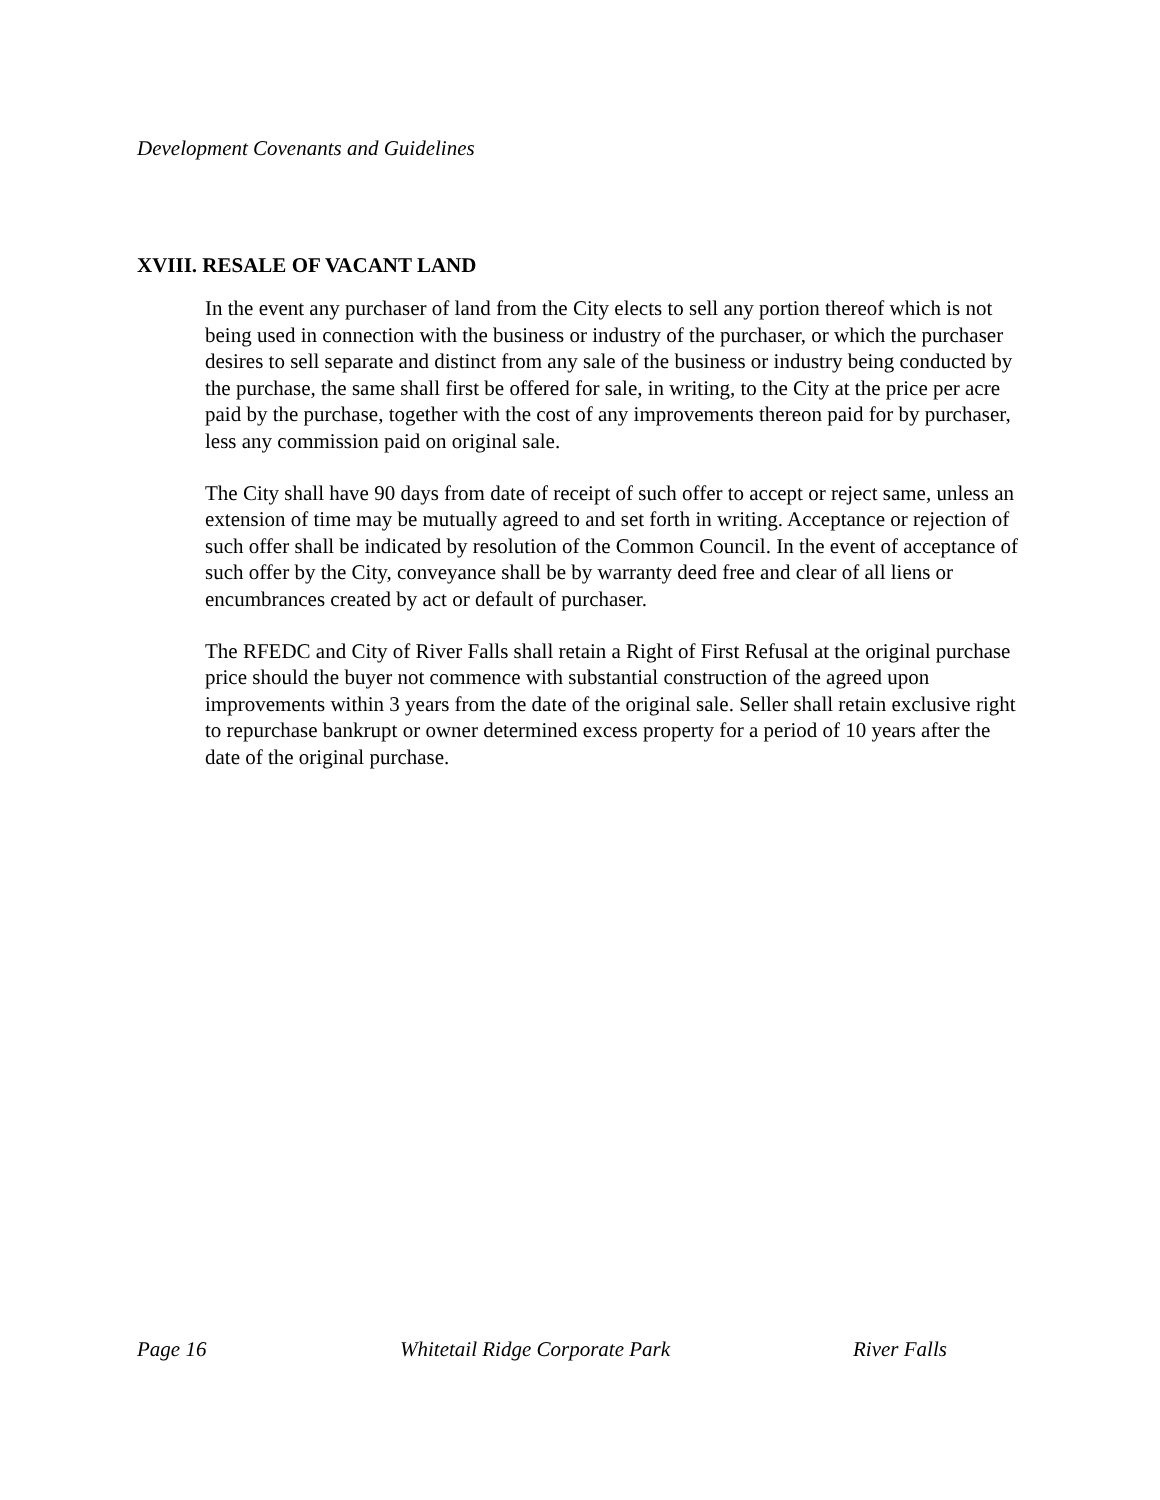Development Covenants and Guidelines
XVIII. RESALE OF VACANT LAND
In the event any purchaser of land from the City elects to sell any portion thereof which is not being used in connection with the business or industry of the purchaser, or which the purchaser desires to sell separate and distinct from any sale of the business or industry being conducted by the purchase, the same shall first be offered for sale, in writing, to the City at the price per acre paid by the purchase, together with the cost of any improvements thereon paid for by purchaser, less any commission paid on original sale.
The City shall have 90 days from date of receipt of such offer to accept or reject same, unless an extension of time may be mutually agreed to and set forth in writing. Acceptance or rejection of such offer shall be indicated by resolution of the Common Council. In the event of acceptance of such offer by the City, conveyance shall be by warranty deed free and clear of all liens or encumbrances created by act or default of purchaser.
The RFEDC and City of River Falls shall retain a Right of First Refusal at the original purchase price should the buyer not commence with substantial construction of the agreed upon improvements within 3 years from the date of the original sale. Seller shall retain exclusive right to repurchase bankrupt or owner determined excess property for a period of 10 years after the date of the original purchase.
Page 16 Whitetail Ridge Corporate Park River Falls